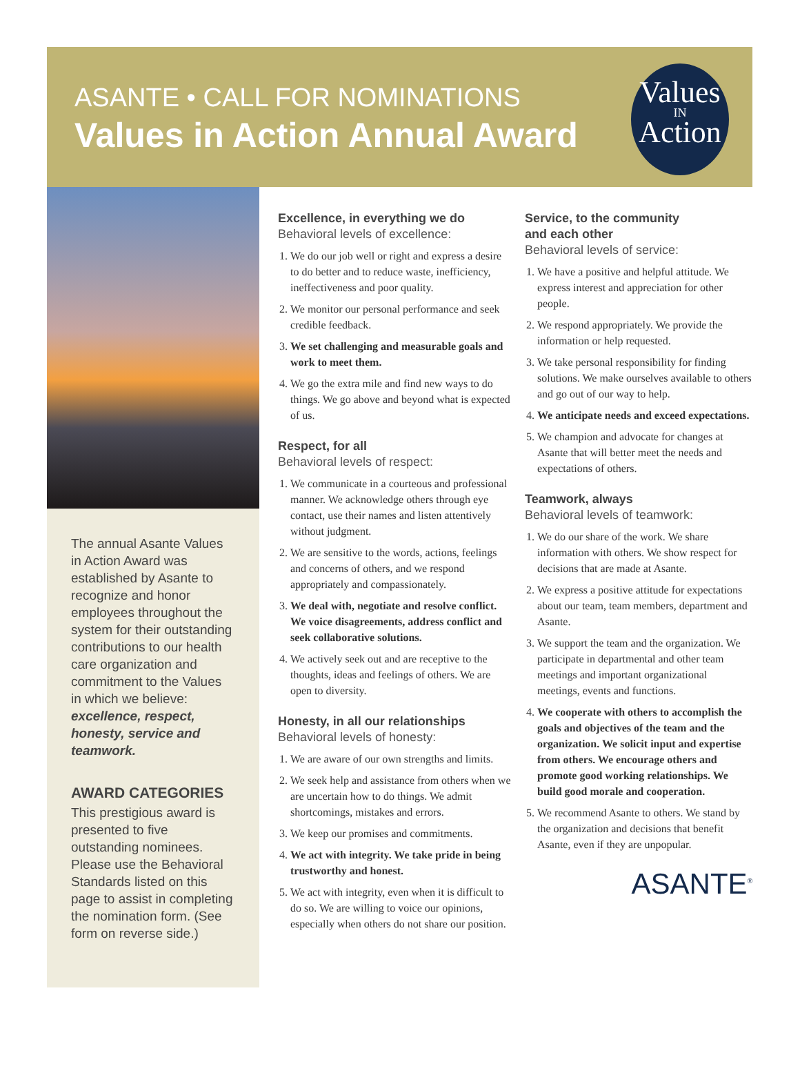ASANTE • CALL FOR NOMINATIONS
Values in Action Annual Award
Values
IN
Action
The annual Asante Values in Action Award was established by Asante to recognize and honor employees throughout the system for their outstanding contributions to our health care organization and commitment to the Values in which we believe: excellence, respect, honesty, service and teamwork.
AWARD CATEGORIES
This prestigious award is presented to five outstanding nominees. Please use the Behavioral Standards listed on this page to assist in completing the nomination form. (See form on reverse side.)
Excellence, in everything we do
Behavioral levels of excellence:
1. We do our job well or right and express a desire to do better and to reduce waste, inefficiency, ineffectiveness and poor quality.
2. We monitor our personal performance and seek credible feedback.
3. We set challenging and measurable goals and work to meet them.
4. We go the extra mile and find new ways to do things. We go above and beyond what is expected of us.
Respect, for all
Behavioral levels of respect:
1. We communicate in a courteous and professional manner. We acknowledge others through eye contact, use their names and listen attentively without judgment.
2. We are sensitive to the words, actions, feelings and concerns of others, and we respond appropriately and compassionately.
3. We deal with, negotiate and resolve conflict. We voice disagreements, address conflict and seek collaborative solutions.
4. We actively seek out and are receptive to the thoughts, ideas and feelings of others. We are open to diversity.
Honesty, in all our relationships
Behavioral levels of honesty:
1. We are aware of our own strengths and limits.
2. We seek help and assistance from others when we are uncertain how to do things. We admit shortcomings, mistakes and errors.
3. We keep our promises and commitments.
4. We act with integrity. We take pride in being trustworthy and honest.
5. We act with integrity, even when it is difficult to do so. We are willing to voice our opinions, especially when others do not share our position.
Service, to the community
and each other
Behavioral levels of service:
1. We have a positive and helpful attitude. We express interest and appreciation for other people.
2. We respond appropriately. We provide the information or help requested.
3. We take personal responsibility for finding solutions. We make ourselves available to others and go out of our way to help.
4. We anticipate needs and exceed expectations.
5. We champion and advocate for changes at Asante that will better meet the needs and expectations of others.
Teamwork, always
Behavioral levels of teamwork:
1. We do our share of the work. We share information with others. We show respect for decisions that are made at Asante.
2. We express a positive attitude for expectations about our team, team members, department and Asante.
3. We support the team and the organization. We participate in departmental and other team meetings and important organizational meetings, events and functions.
4. We cooperate with others to accomplish the goals and objectives of the team and the organization. We solicit input and expertise from others. We encourage others and promote good working relationships. We build good morale and cooperation.
5. We recommend Asante to others. We stand by the organization and decisions that benefit Asante, even if they are unpopular.
ASANTE<sup>®</sup>